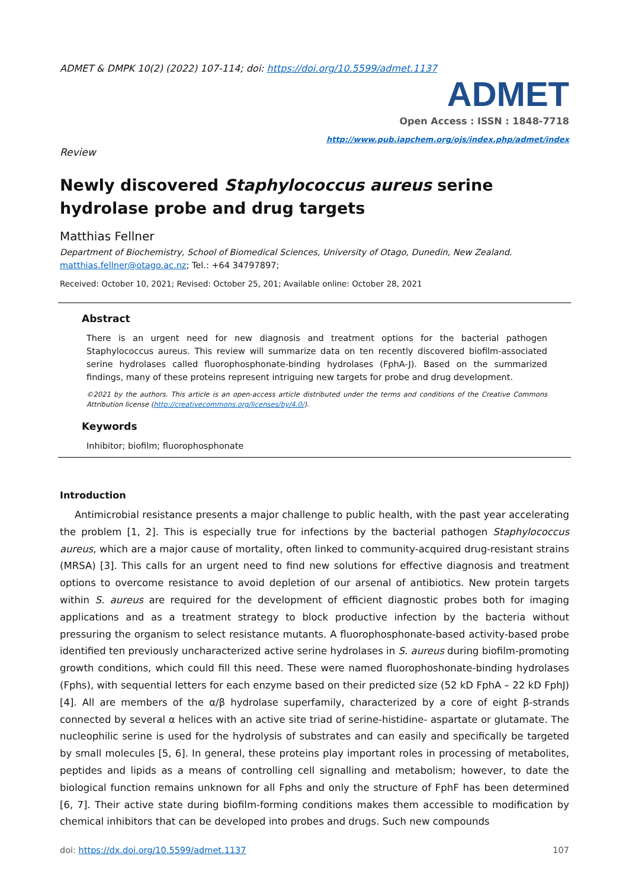ADMET & DMPK 10(2) (2022) 107-114; doi: https://doi.org/10.5599/admet.1137
ADMET
Open Access : ISSN : 1848-7718
http://www.pub.iapchem.org/ojs/index.php/admet/index
Review
Newly discovered Staphylococcus aureus serine hydrolase probe and drug targets
Matthias Fellner
Department of Biochemistry, School of Biomedical Sciences, University of Otago, Dunedin, New Zealand.
matthias.fellner@otago.ac.nz; Tel.: +64 34797897;
Received: October 10, 2021; Revised: October 25, 201; Available online: October 28, 2021
Abstract
There is an urgent need for new diagnosis and treatment options for the bacterial pathogen Staphylococcus aureus. This review will summarize data on ten recently discovered biofilm-associated serine hydrolases called fluorophosphonate-binding hydrolases (FphA-J). Based on the summarized findings, many of these proteins represent intriguing new targets for probe and drug development.
©2021 by the authors. This article is an open-access article distributed under the terms and conditions of the Creative Commons Attribution license (http://creativecommons.org/licenses/by/4.0/).
Keywords
Inhibitor; biofilm; fluorophosphonate
Introduction
Antimicrobial resistance presents a major challenge to public health, with the past year accelerating the problem [1, 2]. This is especially true for infections by the bacterial pathogen Staphylococcus aureus, which are a major cause of mortality, often linked to community-acquired drug-resistant strains (MRSA) [3]. This calls for an urgent need to find new solutions for effective diagnosis and treatment options to overcome resistance to avoid depletion of our arsenal of antibiotics. New protein targets within S. aureus are required for the development of efficient diagnostic probes both for imaging applications and as a treatment strategy to block productive infection by the bacteria without pressuring the organism to select resistance mutants. A fluorophosphonate-based activity-based probe identified ten previously uncharacterized active serine hydrolases in S. aureus during biofilm-promoting growth conditions, which could fill this need. These were named fluorophoshonate-binding hydrolases (Fphs), with sequential letters for each enzyme based on their predicted size (52 kD FphA – 22 kD FphJ) [4]. All are members of the α/β hydrolase superfamily, characterized by a core of eight β-strands connected by several α helices with an active site triad of serine-histidine- aspartate or glutamate. The nucleophilic serine is used for the hydrolysis of substrates and can easily and specifically be targeted by small molecules [5, 6]. In general, these proteins play important roles in processing of metabolites, peptides and lipids as a means of controlling cell signalling and metabolism; however, to date the biological function remains unknown for all Fphs and only the structure of FphF has been determined [6, 7]. Their active state during biofilm-forming conditions makes them accessible to modification by chemical inhibitors that can be developed into probes and drugs. Such new compounds
doi: https://dx.doi.org/10.5599/admet.1137 107